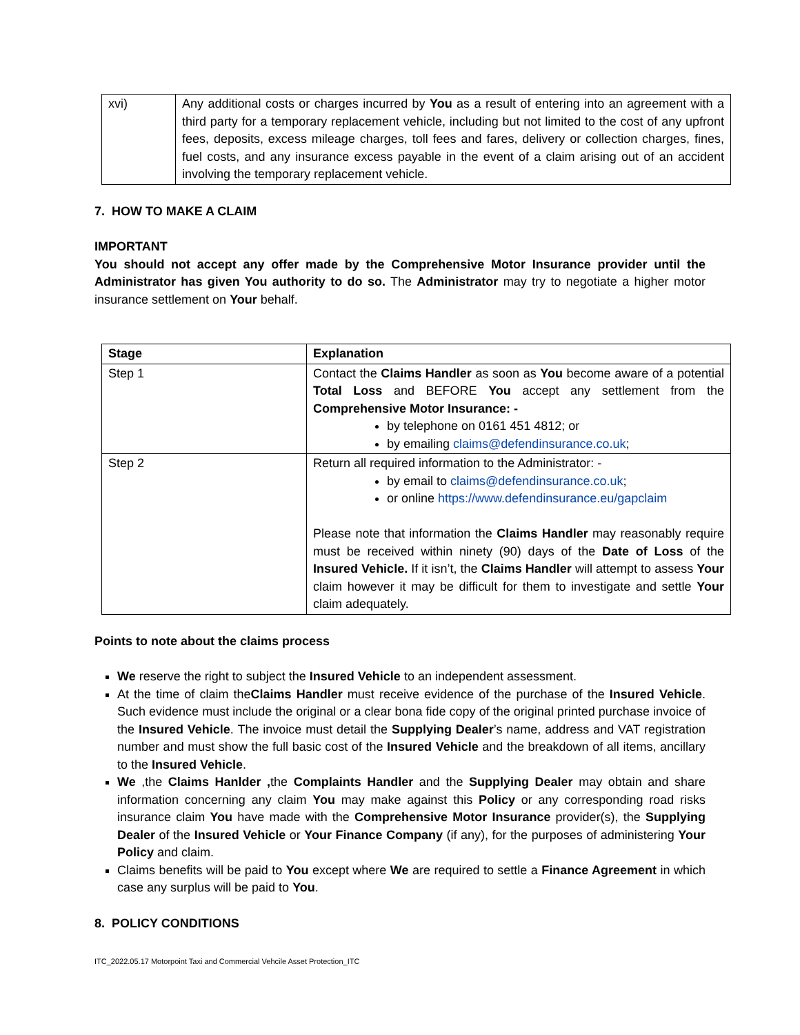| xvi) | Any additional costs or charges incurred by You as a result of entering into an agreement with a third party for a temporary replacement vehicle, including but not limited to the cost of any upfront fees, deposits, excess mileage charges, toll fees and fares, delivery or collection charges, fines, fuel costs, and any insurance excess payable in the event of a claim arising out of an accident involving the temporary replacement vehicle. |
7. HOW TO MAKE A CLAIM
IMPORTANT
You should not accept any offer made by the Comprehensive Motor Insurance provider until the Administrator has given You authority to do so. The Administrator may try to negotiate a higher motor insurance settlement on Your behalf.
| Stage | Explanation |
| --- | --- |
| Step 1 | Contact the Claims Handler as soon as You become aware of a potential Total Loss and BEFORE You accept any settlement from the Comprehensive Motor Insurance: - by telephone on 0161 451 4812; or by emailing claims@defendinsurance.co.uk ; |
| Step 2 | Return all required information to the Administrator: - by email to claims@defendinsurance.co.uk ; or online https://www.defendinsurance.eu/gapclaim Please note that information the Claims Handler may reasonably require must be received within ninety (90) days of the Date of Loss of the Insured Vehicle. If it isn’t, the Claims Handler will attempt to assess Your claim however it may be difficult for them to investigate and settle Your claim adequately. |
Points to note about the claims process
We reserve the right to subject the Insured Vehicle to an independent assessment.
At the time of claim theClaims Handler must receive evidence of the purchase of the Insured Vehicle. Such evidence must include the original or a clear bona fide copy of the original printed purchase invoice of the Insured Vehicle. The invoice must detail the Supplying Dealer’s name, address and VAT registration number and must show the full basic cost of the Insured Vehicle and the breakdown of all items, ancillary to the Insured Vehicle.
We ,the Claims Hanlder , the Complaints Handler and the Supplying Dealer may obtain and share information concerning any claim You may make against this Policy or any corresponding road risks insurance claim You have made with the Comprehensive Motor Insurance provider(s), the Supplying Dealer of the Insured Vehicle or Your Finance Company (if any), for the purposes of administering Your Policy and claim.
Claims benefits will be paid to You except where We are required to settle a Finance Agreement in which case any surplus will be paid to You.
8. POLICY CONDITIONS
ITC_2022.05.17 Motorpoint Taxi and Commercial Vehcile Asset Protection_ITC